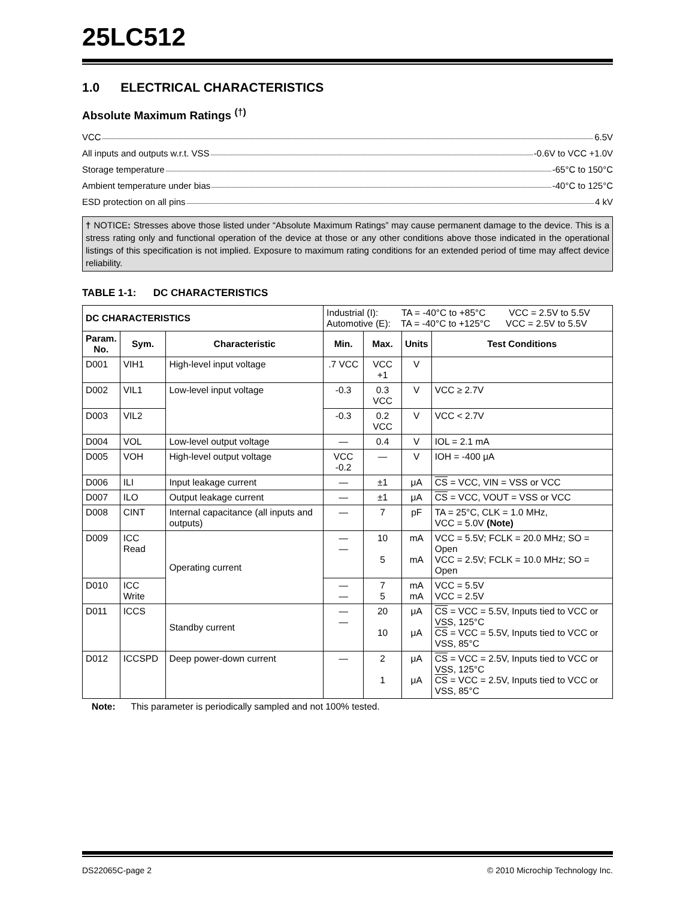25LC512
1.0 ELECTRICAL CHARACTERISTICS
Absolute Maximum Ratings <sup>(†)</sup>
VCC 6.5V
All inputs and outputs w.r.t. VSS -0.6V to VCC +1.0V
Storage temperature -65°C to 150°C
Ambient temperature under bias -40°C to 125°C
ESD protection on all pins 4 kV
† NOTICE: Stresses above those listed under “Absolute Maximum Ratings” may cause permanent damage to the device. This is a stress rating only and functional operation of the device at those or any other conditions above those indicated in the operational listings of this specification is not implied. Exposure to maximum rating conditions for an extended period of time may affect device reliability.
TABLE 1-1: DC CHARACTERISTICS
| DC CHARACTERISTICS | | | Industrial (I): TA = -40°C to +85°C VCC = 2.5V to 5.5V Automotive (E): TA = -40°C to +125°C VCC = 2.5V to 5.5V | | | |
| Param. No. | Sym. | Characteristic | Min. | Max. | Units | Test Conditions |
| D001 | VIH1 | High-level input voltage | .7 VCC | VCC +1 | V | |
| D002 | VIL1 | Low-level input voltage | -0.3 | 0.3 VCC | V | VCC ≥ 2.7V |
| D003 | VIL2 | | -0.3 | 0.2 VCC | V | VCC < 2.7V |
| D004 | VOL | Low-level output voltage | — | 0.4 | V | IOL = 2.1 mA |
| D005 | VOH | High-level output voltage | VCC -0.2 | — | V | IOH = -400 μA |
| D006 | ILI | Input leakage current | — | ±1 | μA | CS = VCC, VIN = VSS or VCC |
| D007 | ILO | Output leakage current | — | ±1 | μA | CS = VCC, VOUT = VSS or VCC |
| D008 | CINT | Internal capacitance (all inputs and outputs) | — | 7 | pF | TA = 25°C, CLK = 1.0 MHz, VCC = 5.0V (Note) |
| D009 | ICC Read | Operating current | — — | 10 5 | mA mA | VCC = 5.5V; FCLK = 20.0 MHz; SO = Open VCC = 2.5V; FCLK = 10.0 MHz; SO = Open |
| D010 | ICC Write | | — — | 7 5 | mA mA | VCC = 5.5V VCC = 2.5V |
| D011 | ICCS | Standby current | — — | 20 10 | μA μA | CS = VCC = 5.5V, Inputs tied to VCC or VSS, 125°C CS = VCC = 5.5V, Inputs tied to VCC or VSS, 85°C |
| D012 | ICCSPD | Deep power-down current | — | 2 1 | μA μA | CS = VCC = 2.5V, Inputs tied to VCC or VSS, 125°C CS = VCC = 2.5V, Inputs tied to VCC or VSS, 85°C |
Note: This parameter is periodically sampled and not 100% tested.
DS22065C-page 2 © 2010 Microchip Technology Inc.